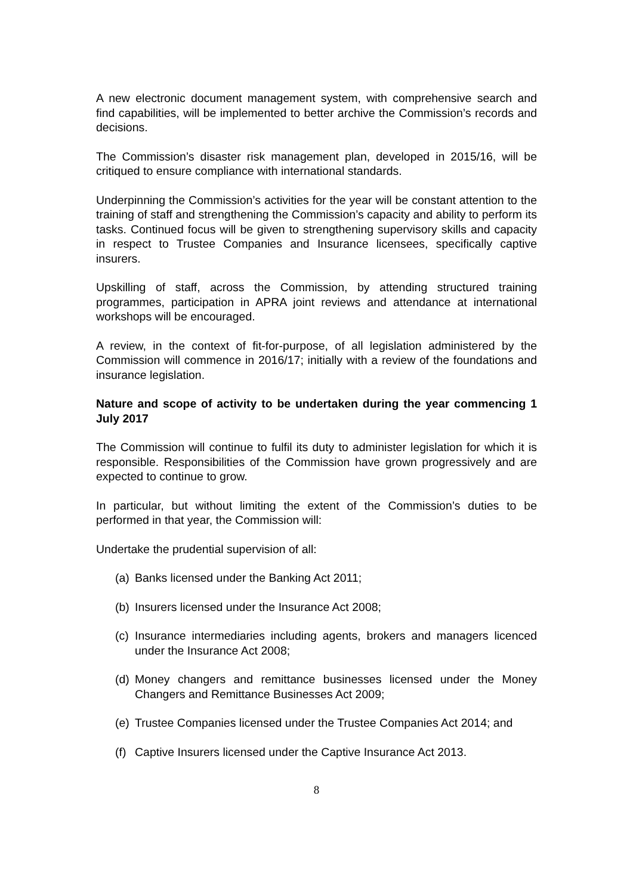A new electronic document management system, with comprehensive search and find capabilities, will be implemented to better archive the Commission’s records and decisions.
The Commission’s disaster risk management plan, developed in 2015/16, will be critiqued to ensure compliance with international standards.
Underpinning the Commission’s activities for the year will be constant attention to the training of staff and strengthening the Commission’s capacity and ability to perform its tasks. Continued focus will be given to strengthening supervisory skills and capacity in respect to Trustee Companies and Insurance licensees, specifically captive insurers.
Upskilling of staff, across the Commission, by attending structured training programmes, participation in APRA joint reviews and attendance at international workshops will be encouraged.
A review, in the context of fit-for-purpose, of all legislation administered by the Commission will commence in 2016/17; initially with a review of the foundations and insurance legislation.
Nature and scope of activity to be undertaken during the year commencing 1 July 2017
The Commission will continue to fulfil its duty to administer legislation for which it is responsible. Responsibilities of the Commission have grown progressively and are expected to continue to grow.
In particular, but without limiting the extent of the Commission’s duties to be performed in that year, the Commission will:
Undertake the prudential supervision of all:
(a) Banks licensed under the Banking Act 2011;
(b) Insurers licensed under the Insurance Act 2008;
(c) Insurance intermediaries including agents, brokers and managers licenced under the Insurance Act 2008;
(d) Money changers and remittance businesses licensed under the Money Changers and Remittance Businesses Act 2009;
(e) Trustee Companies licensed under the Trustee Companies Act 2014; and
(f) Captive Insurers licensed under the Captive Insurance Act 2013.
8